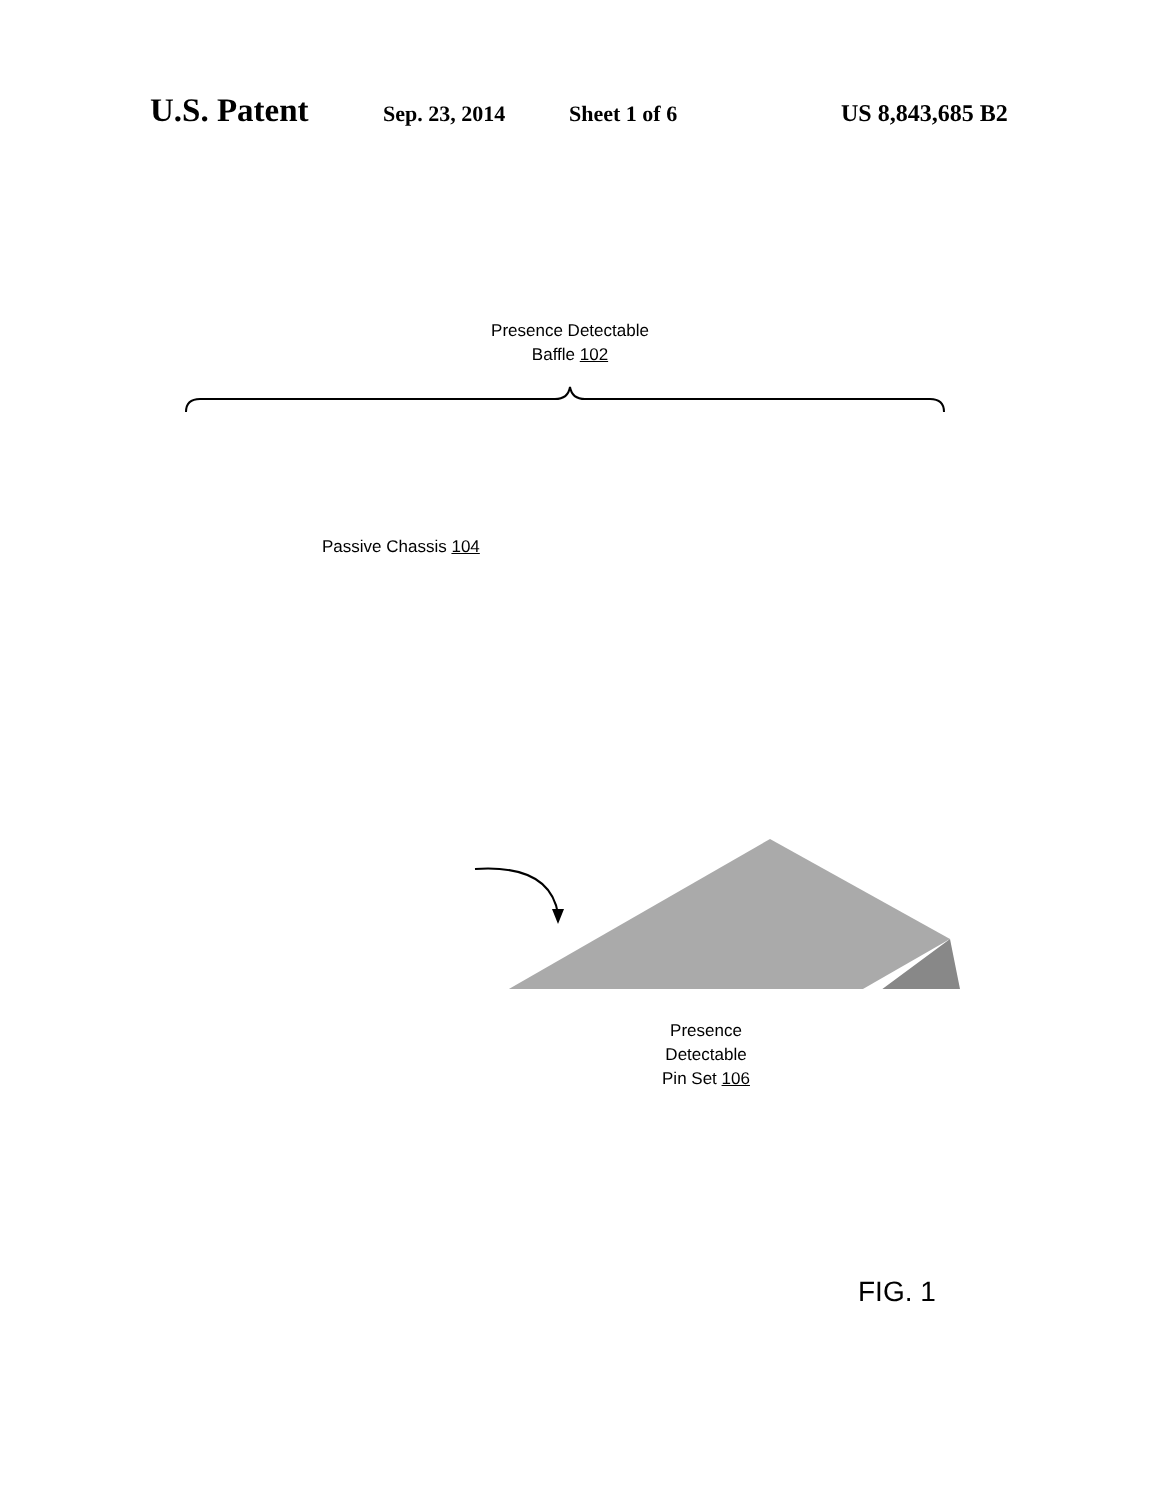U.S. Patent Sep. 23, 2014 Sheet 1 of 6 US 8,843,685 B2
Presence Detectable
Baffle 102
Passive Chassis 104
Presence Detectable
Pin Set 106
FIG. 1